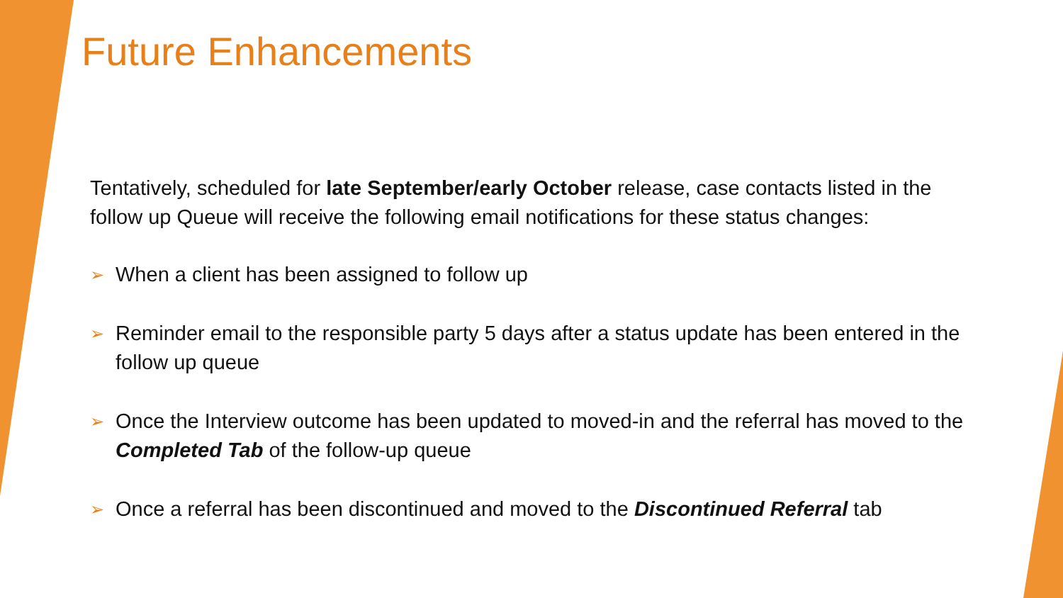Future Enhancements
Tentatively, scheduled for late September/early October release, case contacts listed in the follow up Queue will receive the following email notifications for these status changes:
➢ When a client has been assigned to follow up
➢ Reminder email to the responsible party 5 days after a status update has been entered in the follow up queue
➢ Once the Interview outcome has been updated to moved-in and the referral has moved to the Completed Tab of the follow-up queue
➢ Once a referral has been discontinued and moved to the Discontinued Referral tab